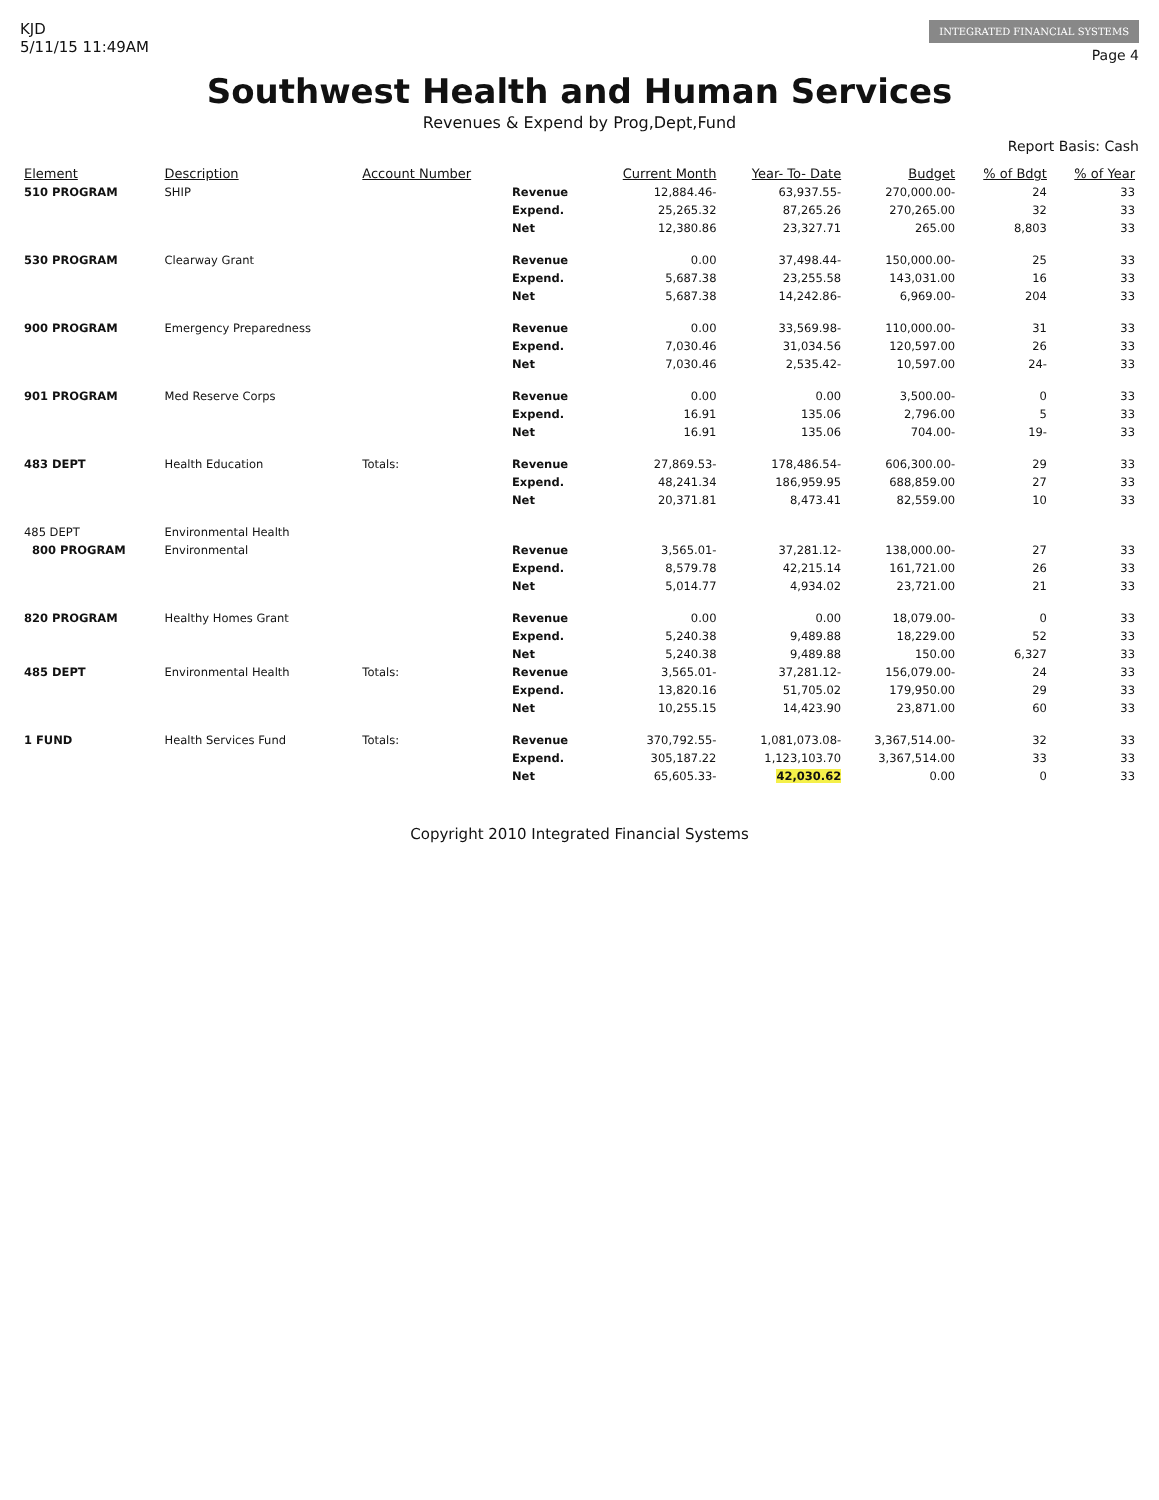KJD
5/11/15 11:49AM
INTEGRATED FINANCIAL SYSTEMS
Page 4
Southwest Health and Human Services
Revenues & Expend by Prog,Dept,Fund
Report Basis: Cash
| Element | Description | Account Number | | Current Month | Year- To- Date | Budget | % of Bdgt | % of Year |
| --- | --- | --- | --- | --- | --- | --- | --- | --- |
| 510 PROGRAM | SHIP | | Revenue | 12,884.46- | 63,937.55- | 270,000.00- | 24 | 33 |
| | | | Expend. | 25,265.32 | 87,265.26 | 270,265.00 | 32 | 33 |
| | | | Net | 12,380.86 | 23,327.71 | 265.00 | 8,803 | 33 |
| 530 PROGRAM | Clearway Grant | | Revenue | 0.00 | 37,498.44- | 150,000.00- | 25 | 33 |
| | | | Expend. | 5,687.38 | 23,255.58 | 143,031.00 | 16 | 33 |
| | | | Net | 5,687.38 | 14,242.86- | 6,969.00- | 204 | 33 |
| 900 PROGRAM | Emergency Preparedness | | Revenue | 0.00 | 33,569.98- | 110,000.00- | 31 | 33 |
| | | | Expend. | 7,030.46 | 31,034.56 | 120,597.00 | 26 | 33 |
| | | | Net | 7,030.46 | 2,535.42- | 10,597.00 | 24- | 33 |
| 901 PROGRAM | Med Reserve Corps | | Revenue | 0.00 | 0.00 | 3,500.00- | 0 | 33 |
| | | | Expend. | 16.91 | 135.06 | 2,796.00 | 5 | 33 |
| | | | Net | 16.91 | 135.06 | 704.00- | 19- | 33 |
| 483 DEPT | Health Education | Totals: | Revenue | 27,869.53- | 178,486.54- | 606,300.00- | 29 | 33 |
| | | | Expend. | 48,241.34 | 186,959.95 | 688,859.00 | 27 | 33 |
| | | | Net | 20,371.81 | 8,473.41 | 82,559.00 | 10 | 33 |
| 485 DEPT | Environmental Health | | | | | | | |
| 800 PROGRAM | Environmental | | Revenue | 3,565.01- | 37,281.12- | 138,000.00- | 27 | 33 |
| | | | Expend. | 8,579.78 | 42,215.14 | 161,721.00 | 26 | 33 |
| | | | Net | 5,014.77 | 4,934.02 | 23,721.00 | 21 | 33 |
| 820 PROGRAM | Healthy Homes Grant | | Revenue | 0.00 | 0.00 | 18,079.00- | 0 | 33 |
| | | | Expend. | 5,240.38 | 9,489.88 | 18,229.00 | 52 | 33 |
| | | | Net | 5,240.38 | 9,489.88 | 150.00 | 6,327 | 33 |
| 485 DEPT | Environmental Health | Totals: | Revenue | 3,565.01- | 37,281.12- | 156,079.00- | 24 | 33 |
| | | | Expend. | 13,820.16 | 51,705.02 | 179,950.00 | 29 | 33 |
| | | | Net | 10,255.15 | 14,423.90 | 23,871.00 | 60 | 33 |
| 1 FUND | Health Services Fund | Totals: | Revenue | 370,792.55- | 1,081,073.08- | 3,367,514.00- | 32 | 33 |
| | | | Expend. | 305,187.22 | 1,123,103.70 | 3,367,514.00 | 33 | 33 |
| | | | Net | 65,605.33- | 42,030.62 | 0.00 | 0 | 33 |
Copyright 2010 Integrated Financial Systems